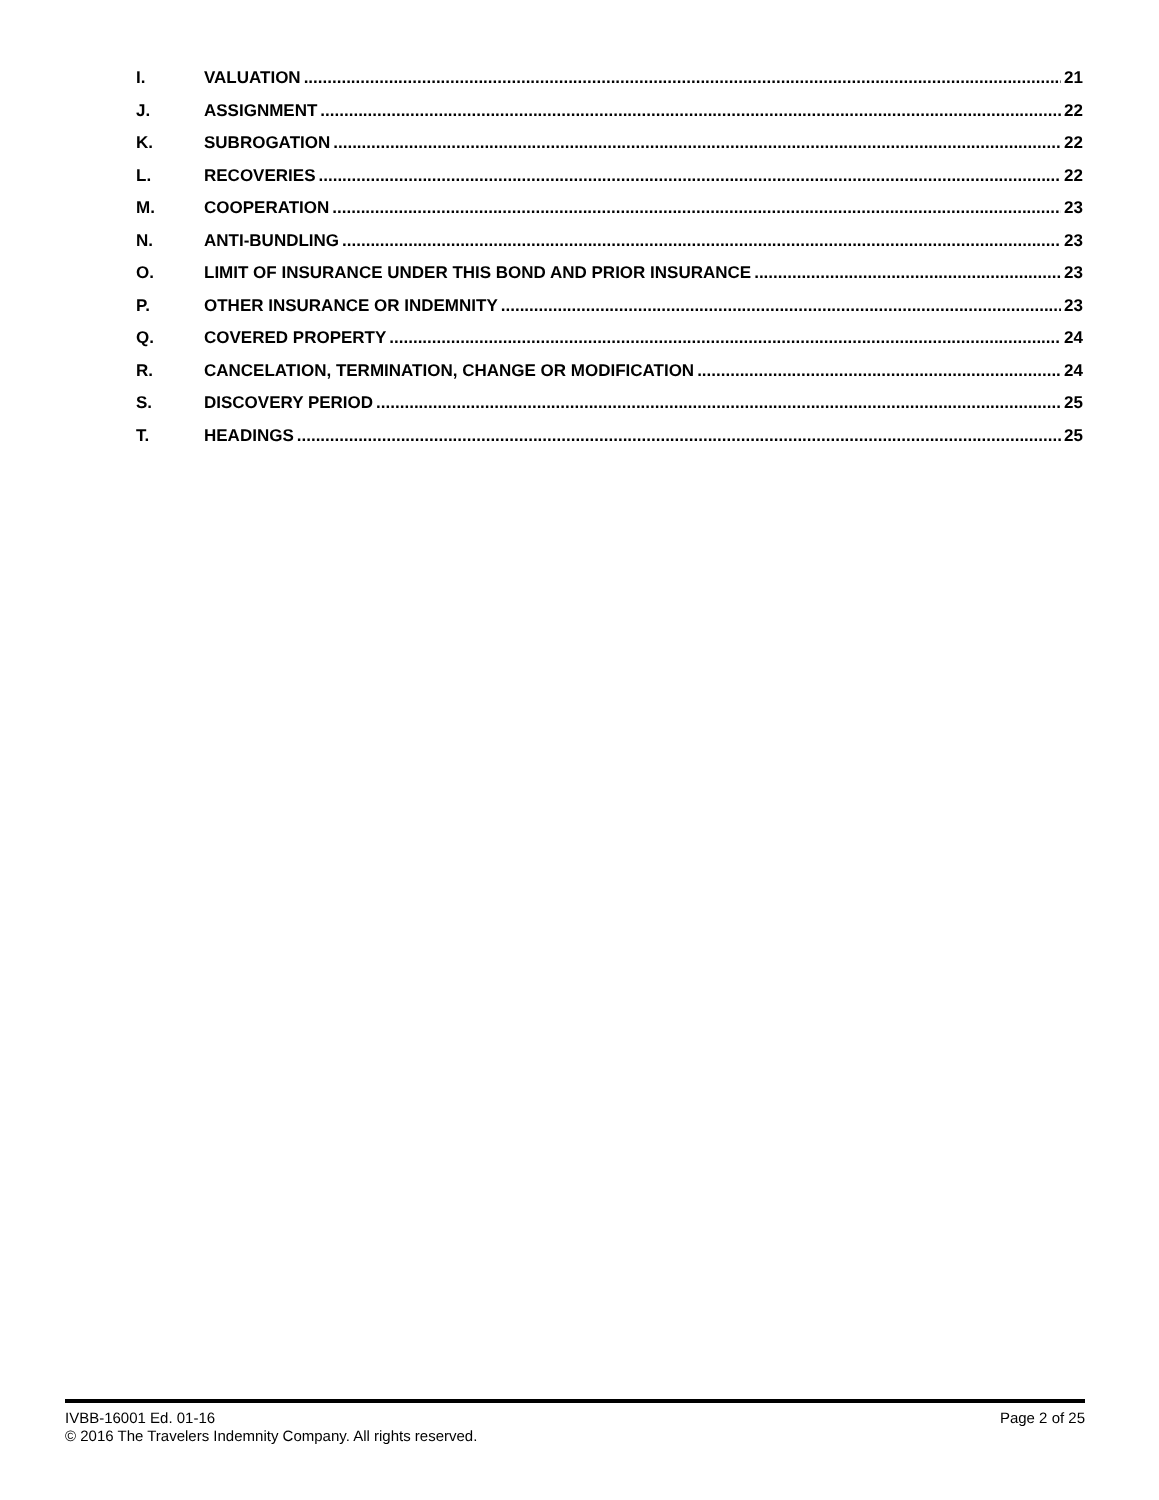I. VALUATION 21
J. ASSIGNMENT 22
K. SUBROGATION 22
L. RECOVERIES 22
M. COOPERATION 23
N. ANTI-BUNDLING 23
O. LIMIT OF INSURANCE UNDER THIS BOND AND PRIOR INSURANCE 23
P. OTHER INSURANCE OR INDEMNITY 23
Q. COVERED PROPERTY 24
R. CANCELATION, TERMINATION, CHANGE OR MODIFICATION 24
S. DISCOVERY PERIOD 25
T. HEADINGS 25
IVBB-16001 Ed. 01-16 Page 2 of 25
© 2016 The Travelers Indemnity Company. All rights reserved.